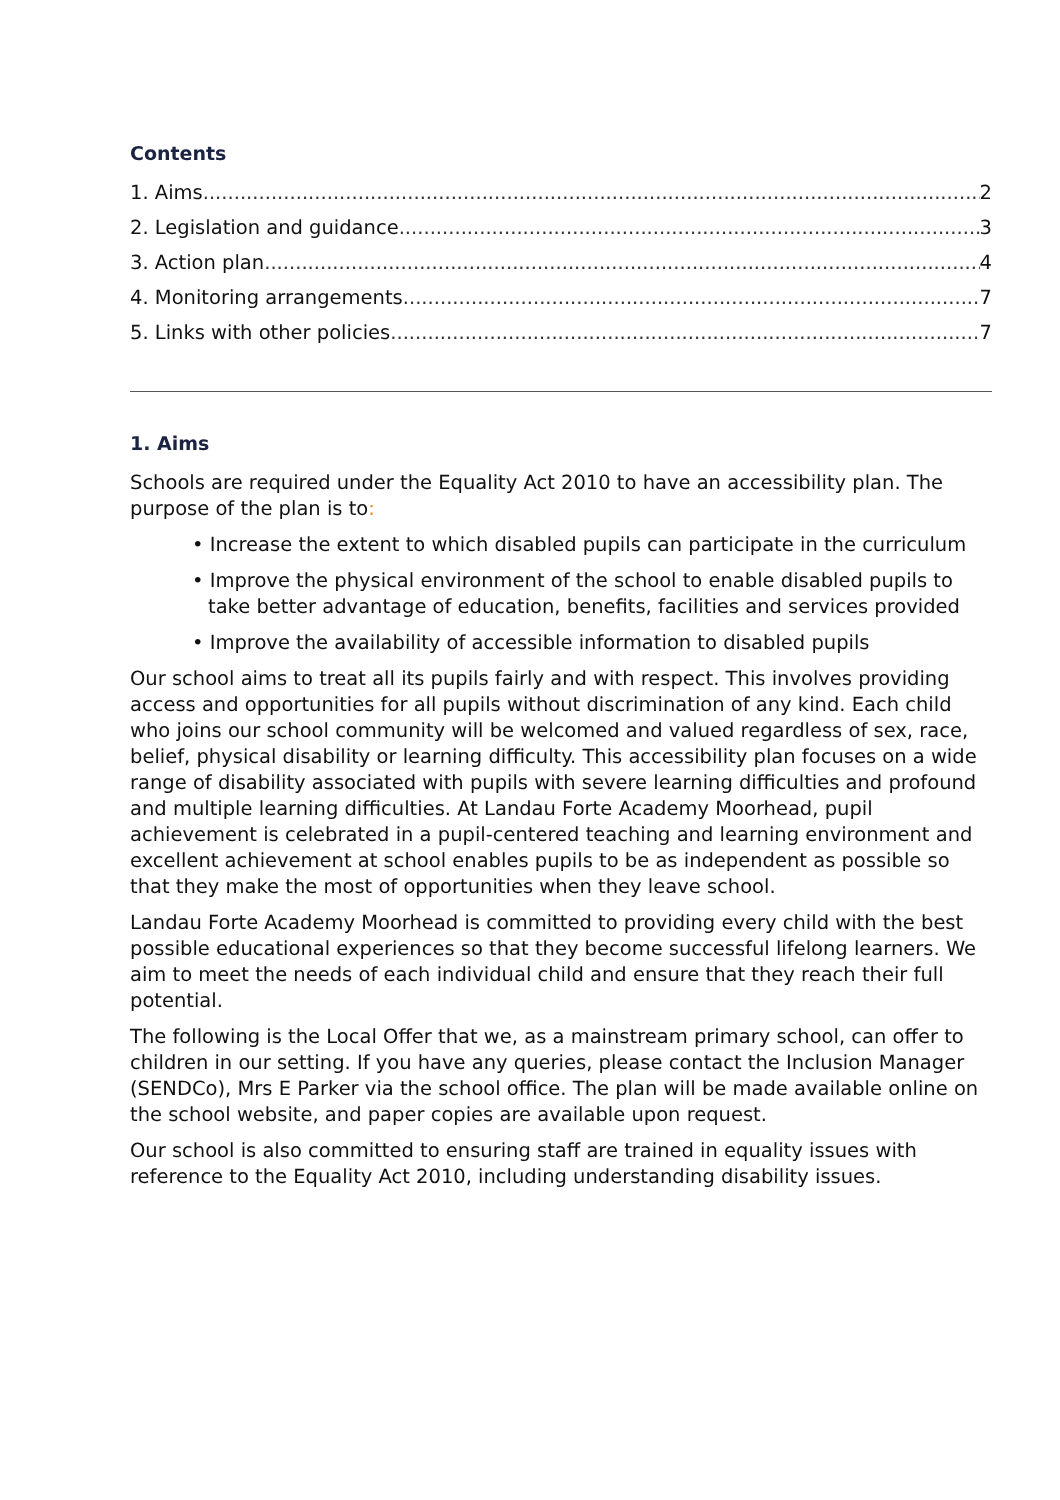Contents
1. Aims 2
2. Legislation and guidance 3
3. Action plan 4
4. Monitoring arrangements 7
5. Links with other policies 7
1. Aims
Schools are required under the Equality Act 2010 to have an accessibility plan. The purpose of the plan is to:
• Increase the extent to which disabled pupils can participate in the curriculum
• Improve the physical environment of the school to enable disabled pupils to take better advantage of education, benefits, facilities and services provided
• Improve the availability of accessible information to disabled pupils
Our school aims to treat all its pupils fairly and with respect. This involves providing access and opportunities for all pupils without discrimination of any kind. Each child who joins our school community will be welcomed and valued regardless of sex, race, belief, physical disability or learning difficulty. This accessibility plan focuses on a wide range of disability associated with pupils with severe learning difficulties and profound and multiple learning difficulties. At Landau Forte Academy Moorhead, pupil achievement is celebrated in a pupil-centered teaching and learning environment and excellent achievement at school enables pupils to be as independent as possible so that they make the most of opportunities when they leave school.
Landau Forte Academy Moorhead is committed to providing every child with the best possible educational experiences so that they become successful lifelong learners. We aim to meet the needs of each individual child and ensure that they reach their full potential.
The following is the Local Offer that we, as a mainstream primary school, can offer to children in our setting. If you have any queries, please contact the Inclusion Manager (SENDCo), Mrs E Parker via the school office. The plan will be made available online on the school website, and paper copies are available upon request.
Our school is also committed to ensuring staff are trained in equality issues with reference to the Equality Act 2010, including understanding disability issues.